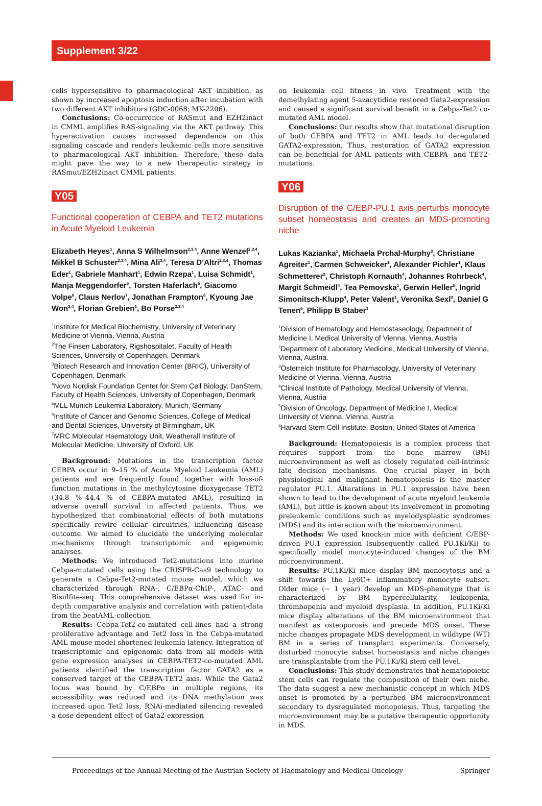Supplement 3/22
cells hypersensitive to pharmacological AKT inhibition, as shown by increased apoptosis induction after incubation with two different AKT inhibitors (GDC-0068; MK-2206).
Conclusions: Co-occurrence of RASmut and EZH2inact in CMML amplifies RAS-signaling via the AKT pathway. This hyperactivation causes increased dependence on this signaling cascade and renders leukemic cells more sensitive to pharmacological AKT inhibition. Therefore, these data might pave the way to a new therapeutic strategy in RASmut/EZH2inact CMML patients.
Y05
Functional cooperation of CEBPA and TET2 mutations in Acute Myeloid Leukemia
Elizabeth Heyes<sup>1</sup>, Anna S Wilhelmson<sup>2,3,4</sup>, Anne Wenzel<sup>2,3,4</sup>, Mikkel B Schuster<sup>2,3,4</sup>, Mina Ali<sup>3,4</sup>, Teresa D’Altri<sup>2,3,4</sup>, Thomas Eder<sup>1</sup>, Gabriele Manhart<sup>1</sup>, Edwin Rzepa<sup>1</sup>, Luisa Schmidt<sup>1</sup>, Manja Meggendorfer<sup>5</sup>, Torsten Haferlach<sup>5</sup>, Giacomo Volpe<sup>6</sup>, Claus Nerlov<sup>7</sup>, Jonathan Frampton<sup>6</sup>, Kyoung Jae Won<sup>3,4</sup>, Florian Grebien<sup>1</sup>, Bo Porse<sup>2,3,4</sup>
<sup>1</sup> Institute for Medical Biochemistry, University of Veterinary Medicine of Vienna, Vienna, Austria
<sup>2</sup> The Finsen Laboratory, Rigshospitalet, Faculty of Health Sciences, University of Copenhagen, Denmark
<sup>3</sup> Biotech Research and Innovation Center (BRIC), University of Copenhagen, Denmark
<sup>4</sup> Novo Nordisk Foundation Center for Stem Cell Biology, DanStem, Faculty of Health Sciences, University of Copenhagen, Denmark
<sup>5</sup> MLL Munich Leukemia Laboratory, Munich, Germany
<sup>6</sup> Institute of Cancer and Genomic Sciences, College of Medical and Dental Sciences, University of Birmingham, UK
<sup>7</sup> MRC Molecular Haematology Unit, Weatherall Institute of Molecular Medicine, University of Oxford, UK
Background: Mutations in the transcription factor CEBPA occur in 9–15 % of Acute Myeloid Leukemia (AML) patients and are frequently found together with loss-of-function mutations in the methylcytosine dioxygenase TET2 (34.8 %–44.4 % of CEBPA-mutated AML), resulting in adverse overall survival in affected patients. Thus, we hypothesized that combinatorial effects of both mutations specifically rewire cellular circuitries, influencing disease outcome. We aimed to elucidate the underlying molecular mechanisms through transcriptomic and epigenomic analyses.
Methods: We introduced Tet2-mutations into murine Cebpa-mutated cells using the CRISPR-Cas9 technology to generate a Cebpa-Tet2-mutated mouse model, which we characterized through RNA-, C/EBPα-ChIP-, ATAC- and Bisulfite-seq. This comprehensive dataset was used for in-depth comparative analysis and correlation with patient-data from the beatAML-collection.
Results: Cebpa-Tet2-co-mutated cell-lines had a strong proliferative advantage and Tet2 loss in the Cebpa-mutated AML mouse model shortened leukemia latency. Integration of transcriptomic and epigenomic data from all models with gene expression analyses in CEBPA-TET2-co-mutated AML patients identified the transcription factor GATA2 as a conserved target of the CEBPA-TET2 axis. While the Gata2 locus was bound by C/EBPα in multiple regions, its accessibility was reduced and its DNA methylation was increased upon Tet2 loss. RNAi-mediated silencing revealed a dose-dependent effect of Gata2-expression
on leukemia cell fitness in vivo. Treatment with the demethylating agent 5-azacytidine restored Gata2-expression and caused a significant survival benefit in a Cebpa-Tet2 co-mutated AML model.
Conclusions: Our results show that mutational disruption of both CEBPA and TET2 in AML leads to deregulated GATA2-expression. Thus, restoration of GATA2 expression can be beneficial for AML patients with CEBPA- and TET2-mutations.
Y06
Disruption of the C/EBP-PU.1 axis perturbs monocyte subset homeostasis and creates an MDS-promoting niche
Lukas Kazianka<sup>1</sup>, Michaela Prchal-Murphy<sup>3</sup>, Christiane Agreiter<sup>1</sup>, Carmen Schweicker<sup>1</sup>, Alexander Pichler<sup>1</sup>, Klaus Schmetterer<sup>2</sup>, Christoph Kornauth<sup>4</sup>, Johannes Rohrbeck<sup>4</sup>, Margit Schmeidl<sup>4</sup>, Tea Pemovska<sup>1</sup>, Gerwin Heller<sup>5</sup>, Ingrid Simonitsch-Klupp<sup>4</sup>, Peter Valent<sup>1</sup>, Veronika Sexl<sup>3</sup>, Daniel G Tenen<sup>6</sup>, Philipp B Staber<sup>1</sup>
<sup>1</sup> Division of Hematology and Hemostaseology, Department of Medicine I, Medical University of Vienna, Vienna, Austria
<sup>2</sup> Department of Laboratory Medicine, Medical University of Vienna, Vienna, Austria.
<sup>3</sup> Österreich Institute for Pharmacology, University of Veterinary Medicine of Vienna, Vienna, Austria
<sup>4</sup> Clinical Institute of Pathology, Medical University of Vienna, Vienna, Austria
<sup>5</sup> Division of Oncology, Department of Medicine I, Medical University of Vienna, Vienna, Austria
<sup>6</sup> Harvard Stem Cell Institute, Boston, United States of America
Background: Hematopoiesis is a complex process that requires support from the bone marrow (BM) microenvironment as well as closely regulated cell-intrinsic fate decision mechanisms. One crucial player in both physiological and malignant hematopoiesis is the master regulator PU.1. Alterations in PU.1 expression have been shown to lead to the development of acute myeloid leukemia (AML), but little is known about its involvement in promoting preleukemic conditions such as myelodysplastic syndromes (MDS) and its interaction with the microenvironment.
Methods: We used knock-in mice with deficient C/EBP-driven PU.1 expression (subsequently called PU.1Ki/Ki) to specifically model monocyte-induced changes of the BM microenvironment.
Results: PU.1Ki/Ki mice display BM monocytosis and a shift towards the Ly6C+ inflammatory monocyte subset. Older mice (~ 1 year) develop an MDS-phenotype that is characterized by BM hypercellularity, leukopenia, thrombopenia and myeloid dysplasia. In addition, PU.1Ki/Ki mice display alterations of the BM microenvironment that manifest as osteoporosis and precede MDS onset. These niche changes propagate MDS development in wildtype (WT) BM in a series of transplant experiments. Conversely, disturbed monocyte subset homeostasis and niche changes are transplantable from the PU.1Ki/Ki stem cell level.
Conclusions: This study demonstrates that hematopoietic stem cells can regulate the composition of their own niche. The data suggest a new mechanistic concept in which MDS onset is promoted by a perturbed BM microenvironment secondary to dysregulated monopoiesis. Thus, targeting the microenvironment may be a putative therapeutic opportunity in MDS.
Proceedings of the Annual Meeting of the Austrian Society of Haematology and Medical Oncology Springer